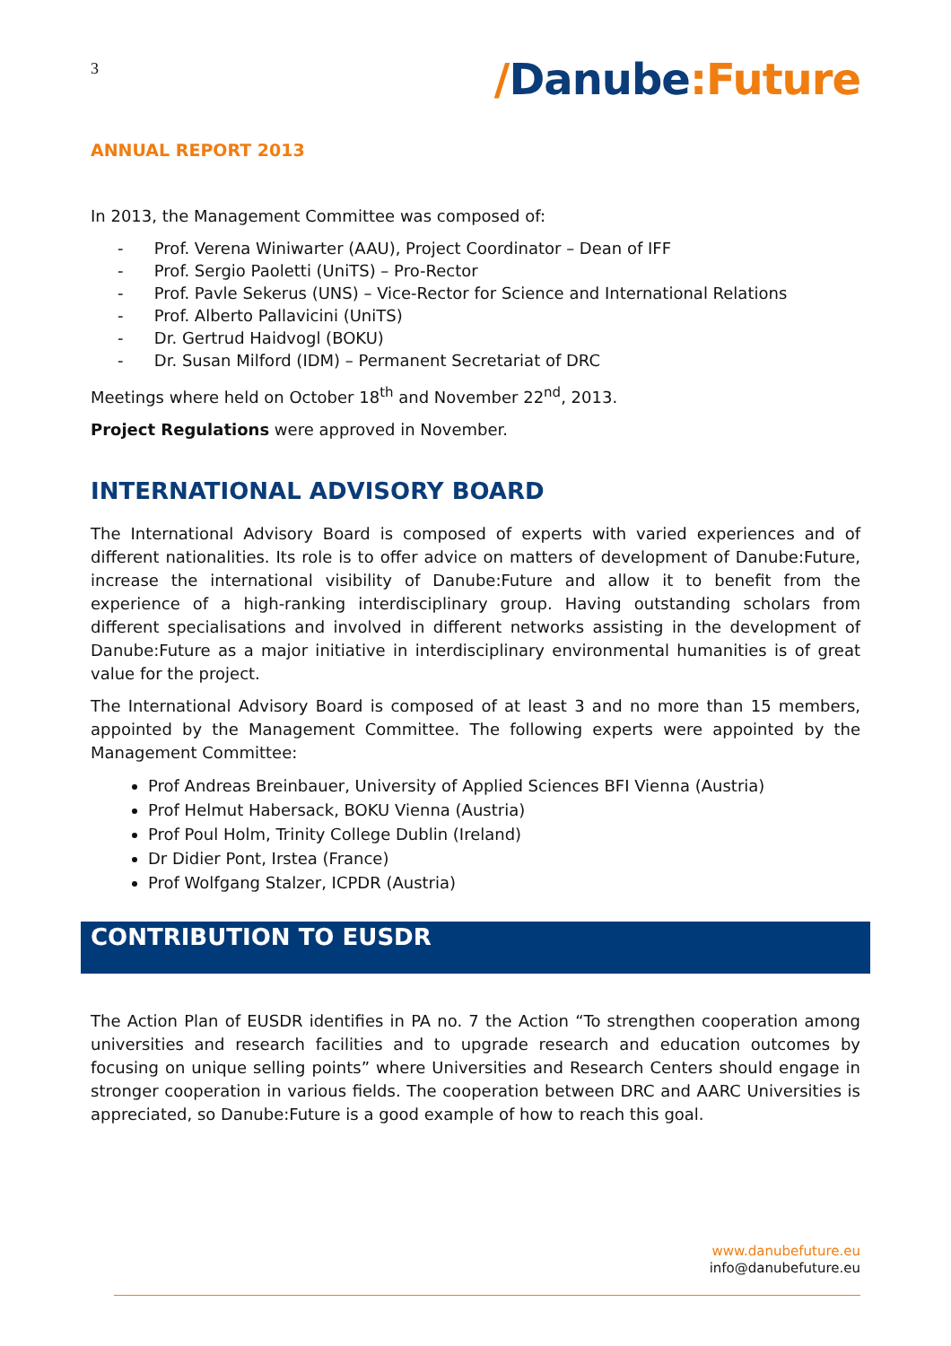3
/Danube:Future
ANNUAL REPORT 2013
In 2013, the Management Committee was composed of:
- Prof. Verena Winiwarter (AAU), Project Coordinator – Dean of IFF
- Prof. Sergio Paoletti (UniTS) – Pro-Rector
- Prof. Pavle Sekerus (UNS) – Vice-Rector for Science and International Relations
- Prof. Alberto Pallavicini (UniTS)
- Dr. Gertrud Haidvogl (BOKU)
- Dr. Susan Milford (IDM) – Permanent Secretariat of DRC
Meetings where held on October 18<sup>th</sup> and November 22<sup>nd</sup>, 2013.
Project Regulations were approved in November.
INTERNATIONAL ADVISORY BOARD
The International Advisory Board is composed of experts with varied experiences and of different nationalities. Its role is to offer advice on matters of development of Danube:Future, increase the international visibility of Danube:Future and allow it to benefit from the experience of a high-ranking interdisciplinary group. Having outstanding scholars from different specialisations and involved in different networks assisting in the development of Danube:Future as a major initiative in interdisciplinary environmental humanities is of great value for the project.
The International Advisory Board is composed of at least 3 and no more than 15 members, appointed by the Management Committee. The following experts were appointed by the Management Committee:
Prof Andreas Breinbauer, University of Applied Sciences BFI Vienna (Austria)
Prof Helmut Habersack, BOKU Vienna (Austria)
Prof Poul Holm, Trinity College Dublin (Ireland)
Dr Didier Pont, Irstea (France)
Prof Wolfgang Stalzer, ICPDR (Austria)
CONTRIBUTION TO EUSDR
The Action Plan of EUSDR identifies in PA no. 7 the Action “To strengthen cooperation among universities and research facilities and to upgrade research and education outcomes by focusing on unique selling points” where Universities and Research Centers should engage in stronger cooperation in various fields. The cooperation between DRC and AARC Universities is appreciated, so Danube:Future is a good example of how to reach this goal.
www.danubefuture.eu
info@danubefuture.eu